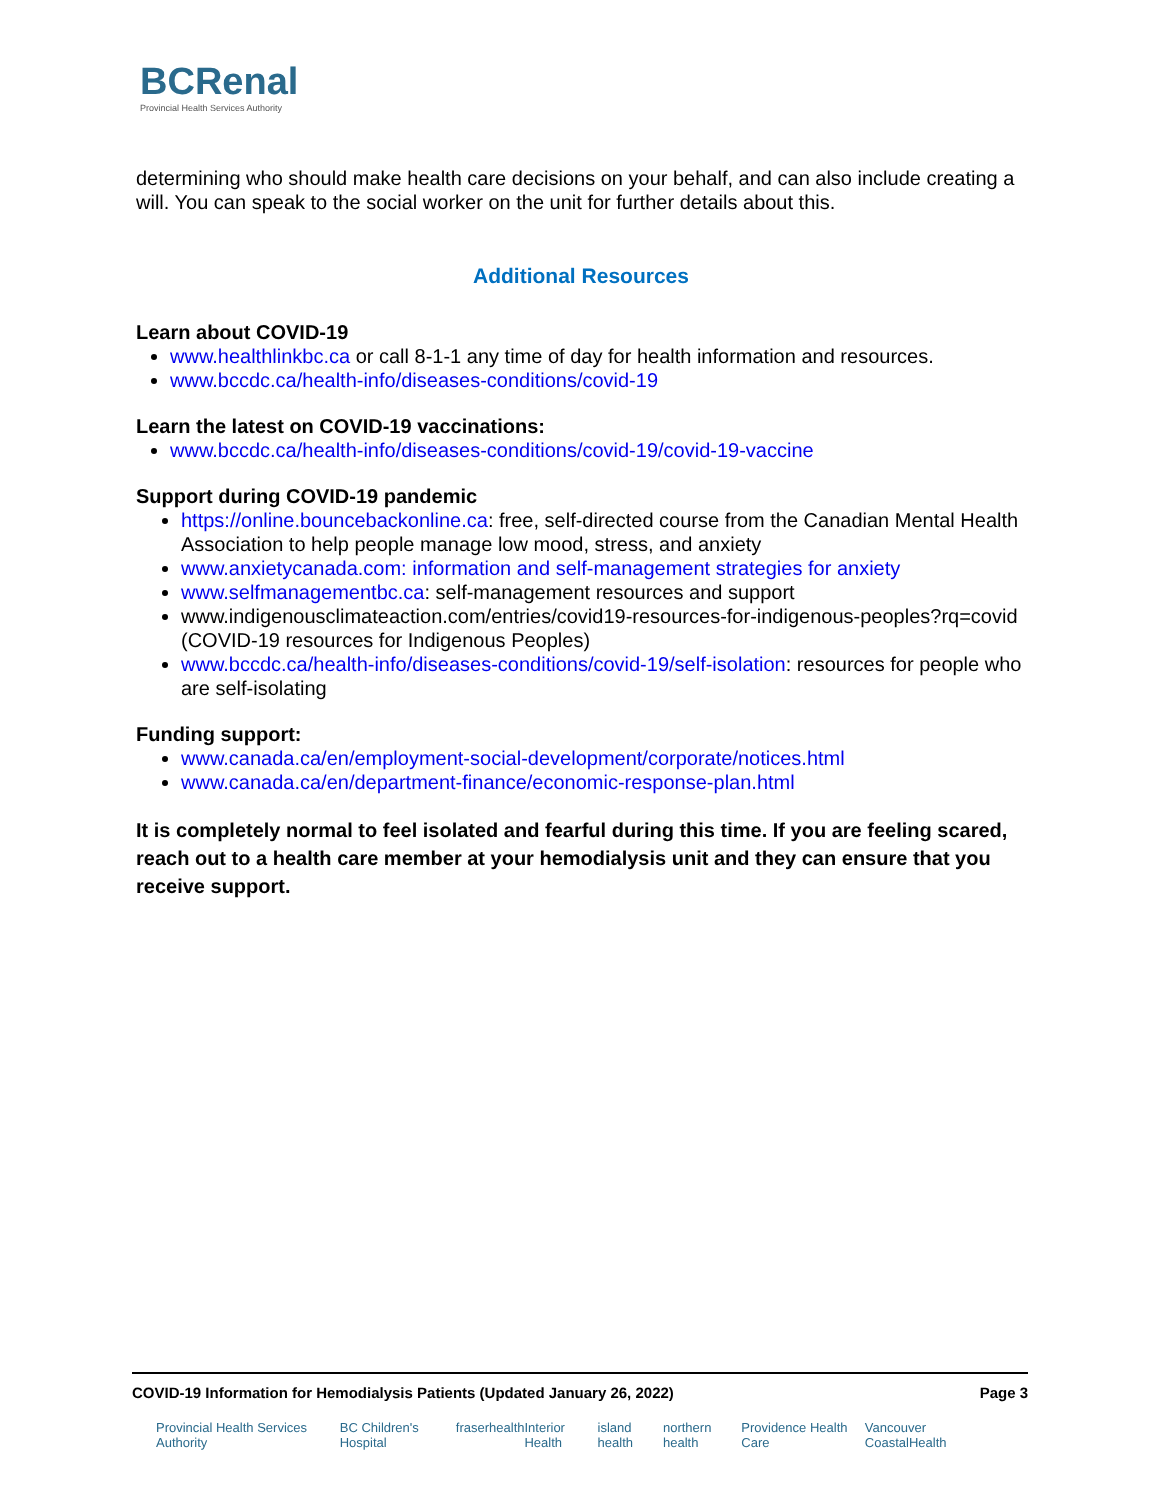BCRenal
Provincial Health Services Authority
determining who should make health care decisions on your behalf, and can also include creating a will. You can speak to the social worker on the unit for further details about this.
Additional Resources
Learn about COVID-19
www.healthlinkbc.ca or call 8-1-1 any time of day for health information and resources.
www.bccdc.ca/health-info/diseases-conditions/covid-19
Learn the latest on COVID-19 vaccinations:
www.bccdc.ca/health-info/diseases-conditions/covid-19/covid-19-vaccine
Support during COVID-19 pandemic
https://online.bouncebackonline.ca: free, self-directed course from the Canadian Mental Health Association to help people manage low mood, stress, and anxiety
www.anxietycanada.com: information and self-management strategies for anxiety
www.selfmanagementbc.ca: self-management resources and support
www.indigenousclimateaction.com/entries/covid19-resources-for-indigenous-peoples?rq=covid (COVID-19 resources for Indigenous Peoples)
www.bccdc.ca/health-info/diseases-conditions/covid-19/self-isolation: resources for people who are self-isolating
Funding support:
www.canada.ca/en/employment-social-development/corporate/notices.html
www.canada.ca/en/department-finance/economic-response-plan.html
It is completely normal to feel isolated and fearful during this time. If you are feeling scared, reach out to a health care member at your hemodialysis unit and they can ensure that you receive support.
COVID-19 Information for Hemodialysis Patients (Updated January 26, 2022) Page 3
Provincial Health Services Authority BC Children's Hospital fraserhealth Interior Health island health northern health Providence Health Care Vancouver CoastalHealth